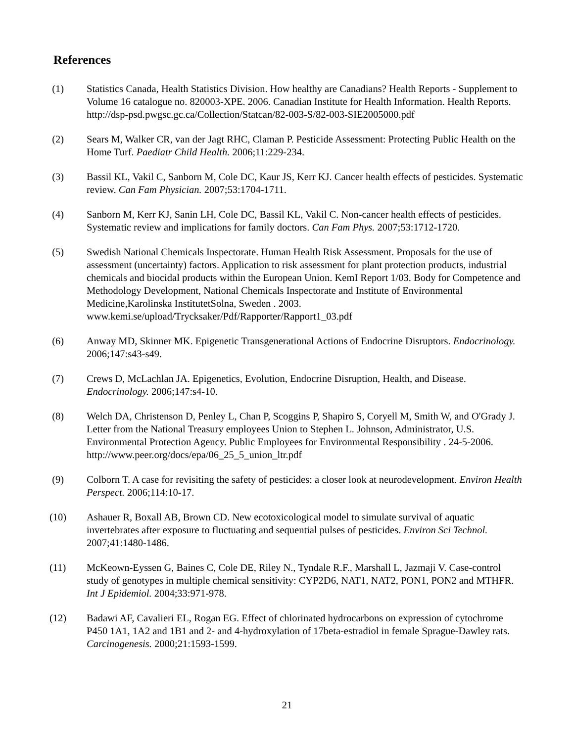References
(1) Statistics Canada, Health Statistics Division. How healthy are Canadians? Health Reports - Supplement to Volume 16 catalogue no. 820003-XPE. 2006. Canadian Institute for Health Information. Health Reports. http://dsp-psd.pwgsc.gc.ca/Collection/Statcan/82-003-S/82-003-SIE2005000.pdf
(2) Sears M, Walker CR, van der Jagt RHC, Claman P. Pesticide Assessment: Protecting Public Health on the Home Turf. Paediatr Child Health. 2006;11:229-234.
(3) Bassil KL, Vakil C, Sanborn M, Cole DC, Kaur JS, Kerr KJ. Cancer health effects of pesticides. Systematic review. Can Fam Physician. 2007;53:1704-1711.
(4) Sanborn M, Kerr KJ, Sanin LH, Cole DC, Bassil KL, Vakil C. Non-cancer health effects of pesticides. Systematic review and implications for family doctors. Can Fam Phys. 2007;53:1712-1720.
(5) Swedish National Chemicals Inspectorate. Human Health Risk Assessment. Proposals for the use of assessment (uncertainty) factors. Application to risk assessment for plant protection products, industrial chemicals and biocidal products within the European Union. KemI Report 1/03. Body for Competence and Methodology Development, National Chemicals Inspectorate and Institute of Environmental Medicine,Karolinska InstitutetSolna, Sweden . 2003. www.kemi.se/upload/Trycksaker/Pdf/Rapporter/Rapport1_03.pdf
(6) Anway MD, Skinner MK. Epigenetic Transgenerational Actions of Endocrine Disruptors. Endocrinology. 2006;147:s43-s49.
(7) Crews D, McLachlan JA. Epigenetics, Evolution, Endocrine Disruption, Health, and Disease. Endocrinology. 2006;147:s4-10.
(8) Welch DA, Christenson D, Penley L, Chan P, Scoggins P, Shapiro S, Coryell M, Smith W, and O'Grady J. Letter from the National Treasury employees Union to Stephen L. Johnson, Administrator, U.S. Environmental Protection Agency. Public Employees for Environmental Responsibility . 24-5-2006. http://www.peer.org/docs/epa/06_25_5_union_ltr.pdf
(9) Colborn T. A case for revisiting the safety of pesticides: a closer look at neurodevelopment. Environ Health Perspect. 2006;114:10-17.
(10) Ashauer R, Boxall AB, Brown CD. New ecotoxicological model to simulate survival of aquatic invertebrates after exposure to fluctuating and sequential pulses of pesticides. Environ Sci Technol. 2007;41:1480-1486.
(11) McKeown-Eyssen G, Baines C, Cole DE, Riley N., Tyndale R.F., Marshall L, Jazmaji V. Case-control study of genotypes in multiple chemical sensitivity: CYP2D6, NAT1, NAT2, PON1, PON2 and MTHFR. Int J Epidemiol. 2004;33:971-978.
(12) Badawi AF, Cavalieri EL, Rogan EG. Effect of chlorinated hydrocarbons on expression of cytochrome P450 1A1, 1A2 and 1B1 and 2- and 4-hydroxylation of 17beta-estradiol in female Sprague-Dawley rats. Carcinogenesis. 2000;21:1593-1599.
21